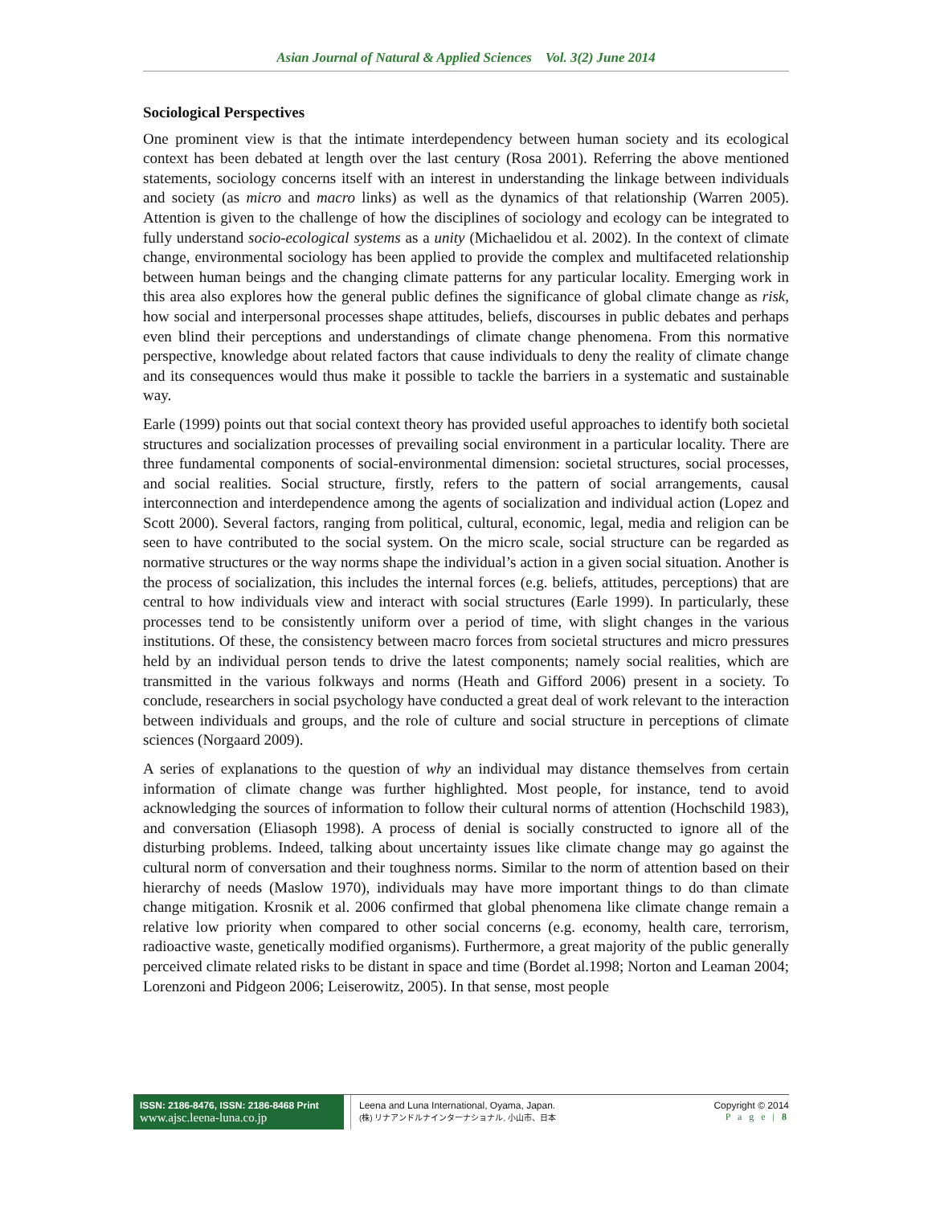Asian Journal of Natural & Applied Sciences Vol. 3(2) June 2014
Sociological Perspectives
One prominent view is that the intimate interdependency between human society and its ecological context has been debated at length over the last century (Rosa 2001). Referring the above mentioned statements, sociology concerns itself with an interest in understanding the linkage between individuals and society (as micro and macro links) as well as the dynamics of that relationship (Warren 2005). Attention is given to the challenge of how the disciplines of sociology and ecology can be integrated to fully understand socio-ecological systems as a unity (Michaelidou et al. 2002). In the context of climate change, environmental sociology has been applied to provide the complex and multifaceted relationship between human beings and the changing climate patterns for any particular locality. Emerging work in this area also explores how the general public defines the significance of global climate change as risk, how social and interpersonal processes shape attitudes, beliefs, discourses in public debates and perhaps even blind their perceptions and understandings of climate change phenomena. From this normative perspective, knowledge about related factors that cause individuals to deny the reality of climate change and its consequences would thus make it possible to tackle the barriers in a systematic and sustainable way.
Earle (1999) points out that social context theory has provided useful approaches to identify both societal structures and socialization processes of prevailing social environment in a particular locality. There are three fundamental components of social-environmental dimension: societal structures, social processes, and social realities. Social structure, firstly, refers to the pattern of social arrangements, causal interconnection and interdependence among the agents of socialization and individual action (Lopez and Scott 2000). Several factors, ranging from political, cultural, economic, legal, media and religion can be seen to have contributed to the social system. On the micro scale, social structure can be regarded as normative structures or the way norms shape the individual’s action in a given social situation. Another is the process of socialization, this includes the internal forces (e.g. beliefs, attitudes, perceptions) that are central to how individuals view and interact with social structures (Earle 1999). In particularly, these processes tend to be consistently uniform over a period of time, with slight changes in the various institutions. Of these, the consistency between macro forces from societal structures and micro pressures held by an individual person tends to drive the latest components; namely social realities, which are transmitted in the various folkways and norms (Heath and Gifford 2006) present in a society. To conclude, researchers in social psychology have conducted a great deal of work relevant to the interaction between individuals and groups, and the role of culture and social structure in perceptions of climate sciences (Norgaard 2009).
A series of explanations to the question of why an individual may distance themselves from certain information of climate change was further highlighted. Most people, for instance, tend to avoid acknowledging the sources of information to follow their cultural norms of attention (Hochschild 1983), and conversation (Eliasoph 1998). A process of denial is socially constructed to ignore all of the disturbing problems. Indeed, talking about uncertainty issues like climate change may go against the cultural norm of conversation and their toughness norms. Similar to the norm of attention based on their hierarchy of needs (Maslow 1970), individuals may have more important things to do than climate change mitigation. Krosnik et al. 2006 confirmed that global phenomena like climate change remain a relative low priority when compared to other social concerns (e.g. economy, health care, terrorism, radioactive waste, genetically modified organisms). Furthermore, a great majority of the public generally perceived climate related risks to be distant in space and time (Bordet al.1998; Norton and Leaman 2004; Lorenzoni and Pidgeon 2006; Leiserowitz, 2005). In that sense, most people
ISSN: 2186-8476, ISSN: 2186-8468 Print
www.ajsc.leena-luna.co.jp
Leena and Luna International, Oyama, Japan.
(株) リナアンドルナインターナショナル, 小山市、日本
Copyright © 2014
P a g e | 8